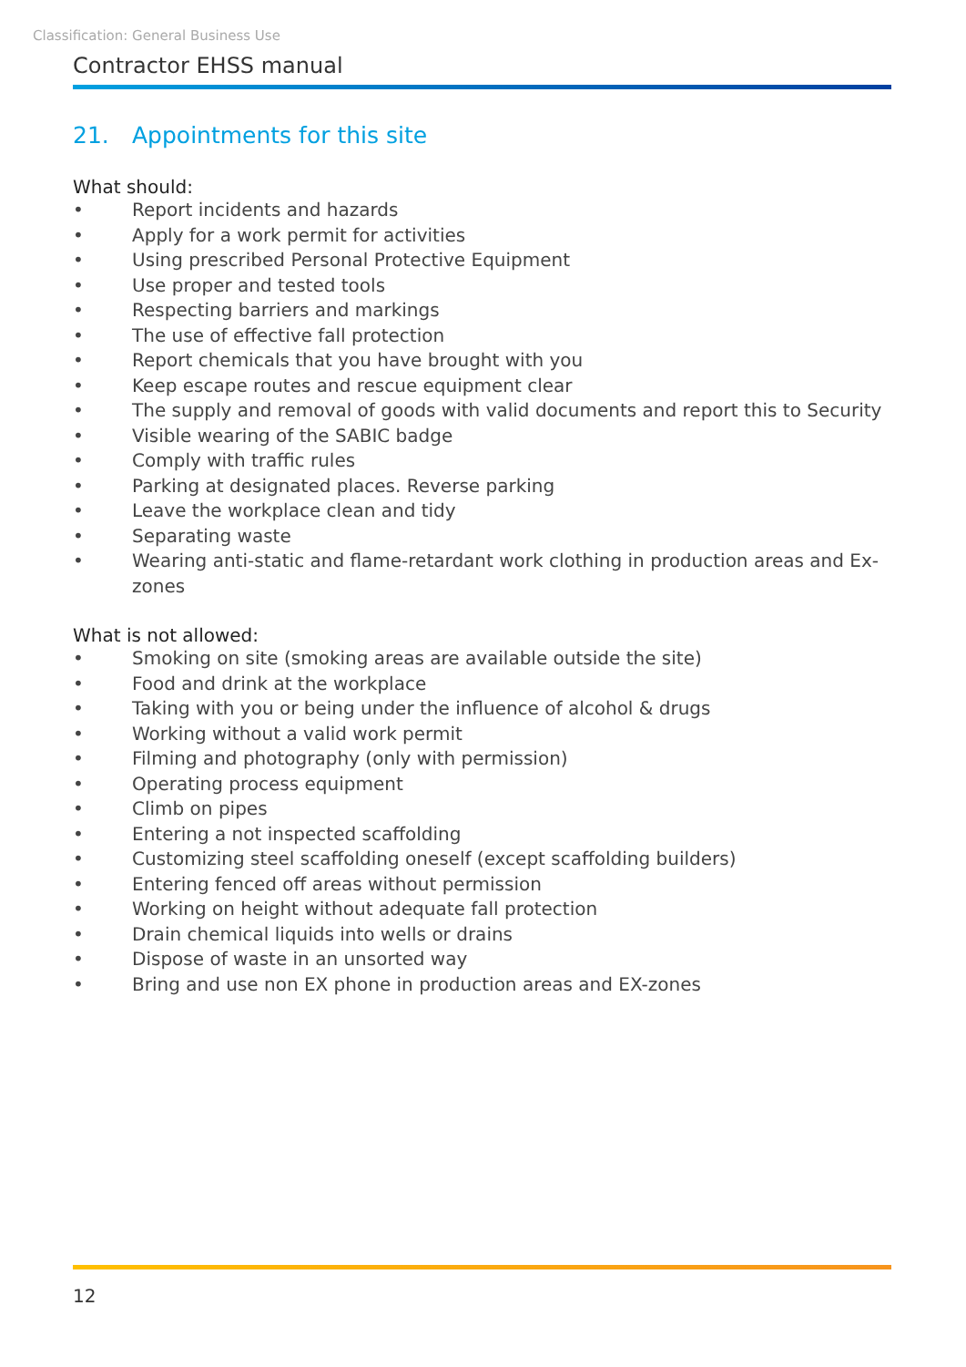Classification: General Business Use
Contractor EHSS manual
21. Appointments for this site
What should:
• Report incidents and hazards
• Apply for a work permit for activities
• Using prescribed Personal Protective Equipment
• Use proper and tested tools
• Respecting barriers and markings
• The use of effective fall protection
• Report chemicals that you have brought with you
• Keep escape routes and rescue equipment clear
• The supply and removal of goods with valid documents and report this to Security
• Visible wearing of the SABIC badge
• Comply with traffic rules
• Parking at designated places. Reverse parking
• Leave the workplace clean and tidy
• Separating waste
• Wearing anti-static and flame-retardant work clothing in production areas and Ex- zones
What is not allowed:
• Smoking on site (smoking areas are available outside the site)
• Food and drink at the workplace
• Taking with you or being under the influence of alcohol & drugs
• Working without a valid work permit
• Filming and photography (only with permission)
• Operating process equipment
• Climb on pipes
• Entering a not inspected scaffolding
• Customizing steel scaffolding oneself (except scaffolding builders)
• Entering fenced off areas without permission
• Working on height without adequate fall protection
• Drain chemical liquids into wells or drains
• Dispose of waste in an unsorted way
• Bring and use non EX phone in production areas and EX-zones
12